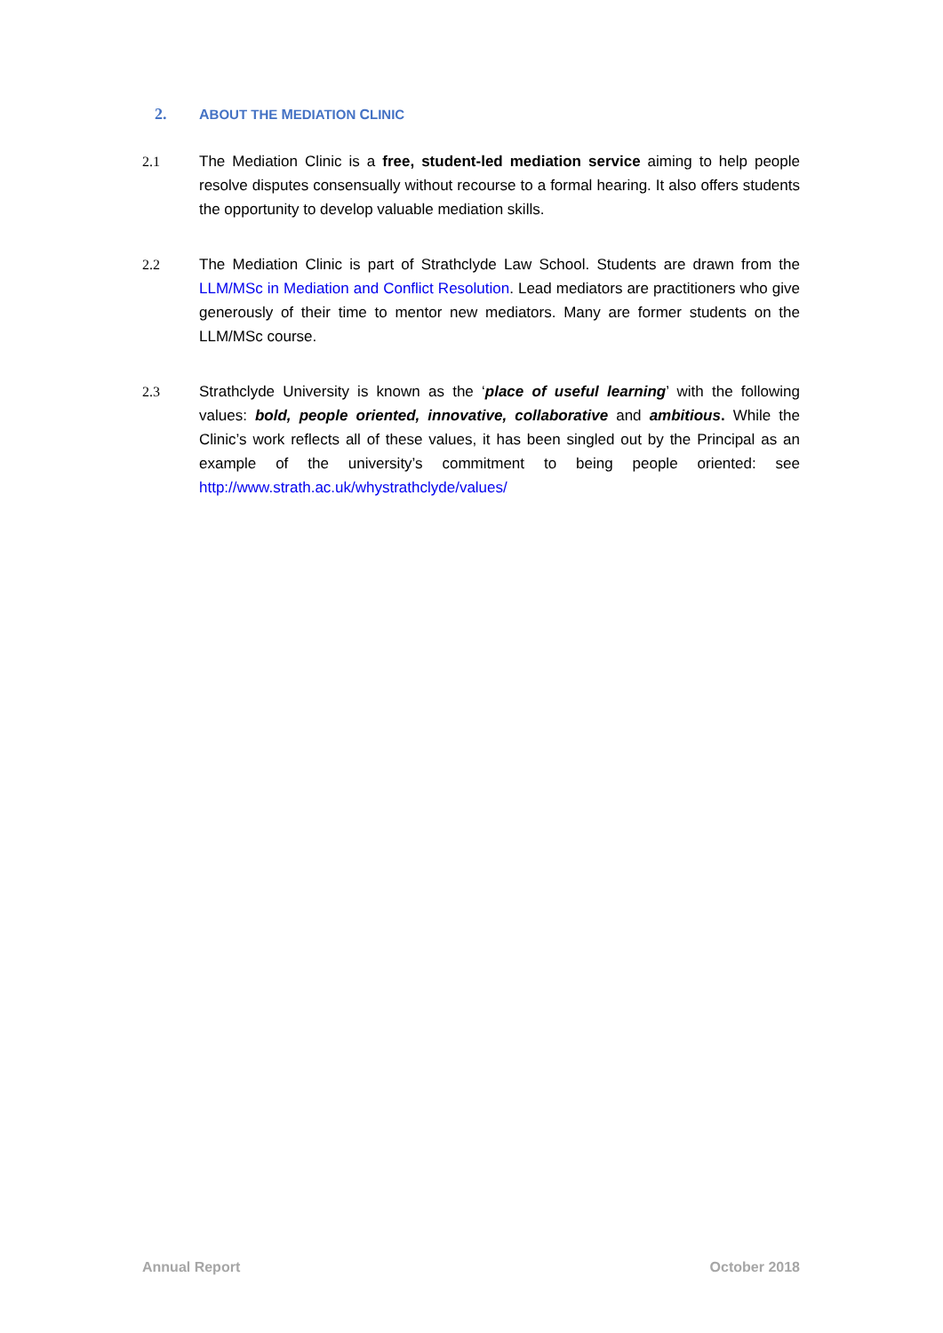2. ABOUT THE MEDIATION CLINIC
2.1 The Mediation Clinic is a free, student-led mediation service aiming to help people resolve disputes consensually without recourse to a formal hearing. It also offers students the opportunity to develop valuable mediation skills.
2.2 The Mediation Clinic is part of Strathclyde Law School. Students are drawn from the LLM/MSc in Mediation and Conflict Resolution. Lead mediators are practitioners who give generously of their time to mentor new mediators. Many are former students on the LLM/MSc course.
2.3 Strathclyde University is known as the ‘place of useful learning’ with the following values: bold, people oriented, innovative, collaborative and ambitious. While the Clinic’s work reflects all of these values, it has been singled out by the Principal as an example of the university’s commitment to being people oriented: see http://www.strath.ac.uk/whystrathclyde/values/
Annual Report October 2018